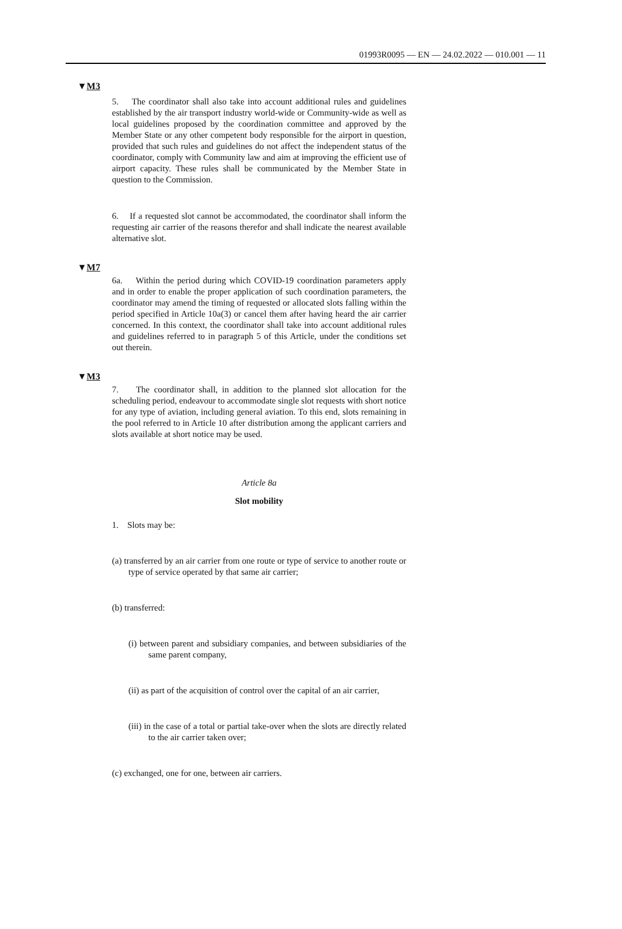01993R0095 — EN — 24.02.2022 — 010.001 — 11
▼M3
5. The coordinator shall also take into account additional rules and guidelines established by the air transport industry world-wide or Community-wide as well as local guidelines proposed by the coordination committee and approved by the Member State or any other competent body responsible for the airport in question, provided that such rules and guidelines do not affect the independent status of the coordinator, comply with Community law and aim at improving the efficient use of airport capacity. These rules shall be communicated by the Member State in question to the Commission.
6. If a requested slot cannot be accommodated, the coordinator shall inform the requesting air carrier of the reasons therefor and shall indicate the nearest available alternative slot.
▼M7
6a. Within the period during which COVID-19 coordination parameters apply and in order to enable the proper application of such coordination parameters, the coordinator may amend the timing of requested or allocated slots falling within the period specified in Article 10a(3) or cancel them after having heard the air carrier concerned. In this context, the coordinator shall take into account additional rules and guidelines referred to in paragraph 5 of this Article, under the conditions set out therein.
▼M3
7. The coordinator shall, in addition to the planned slot allocation for the scheduling period, endeavour to accommodate single slot requests with short notice for any type of aviation, including general aviation. To this end, slots remaining in the pool referred to in Article 10 after distribution among the applicant carriers and slots available at short notice may be used.
Article 8a
Slot mobility
1. Slots may be:
(a) transferred by an air carrier from one route or type of service to another route or type of service operated by that same air carrier;
(b) transferred:
(i) between parent and subsidiary companies, and between subsidiaries of the same parent company,
(ii) as part of the acquisition of control over the capital of an air carrier,
(iii) in the case of a total or partial take-over when the slots are directly related to the air carrier taken over;
(c) exchanged, one for one, between air carriers.